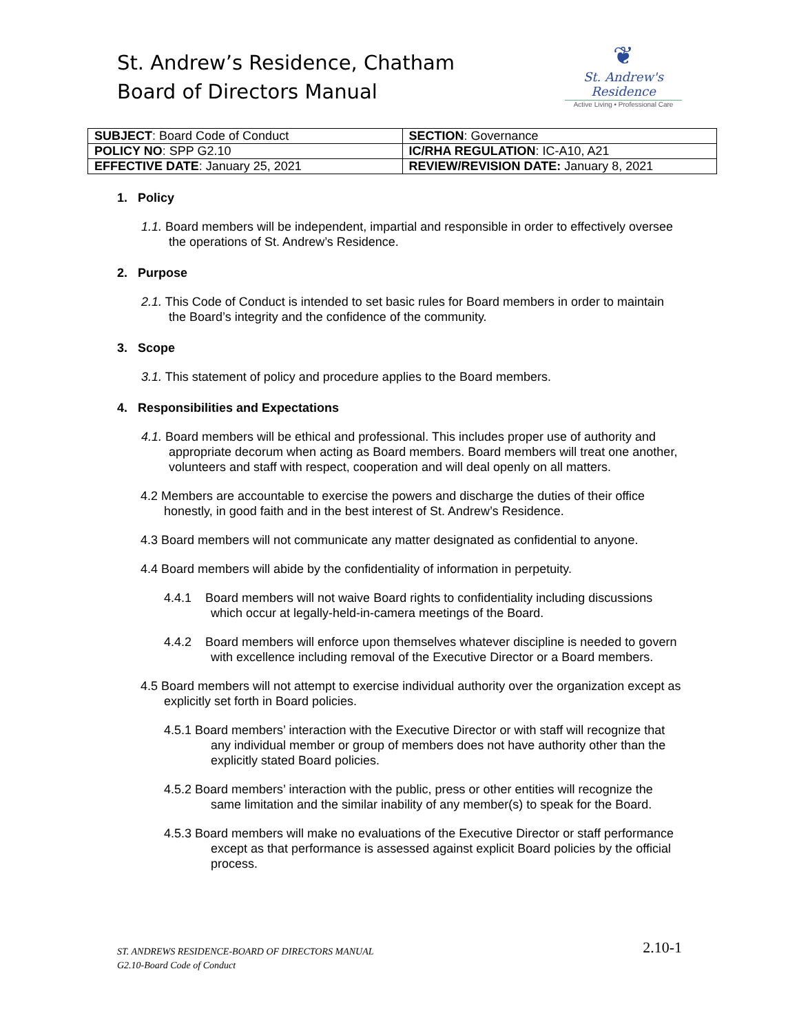St. Andrew’s Residence, Chatham
Board of Directors Manual
❦
St. Andrew's
Residence
Active Living • Professional Care
| SUBJECT : Board Code of Conduct | SECTION : Governance |
| POLICY NO : SPP G2.10 | IC/RHA REGULATION : IC-A10, A21 |
| EFFECTIVE DATE : January 25, 2021 | REVIEW/REVISION DATE: January 8, 2021 |
1. Policy
1.1. Board members will be independent, impartial and responsible in order to effectively oversee the operations of St. Andrew’s Residence.
2. Purpose
2.1. This Code of Conduct is intended to set basic rules for Board members in order to maintain the Board’s integrity and the confidence of the community.
3. Scope
3.1. This statement of policy and procedure applies to the Board members.
4. Responsibilities and Expectations
4.1. Board members will be ethical and professional. This includes proper use of authority and appropriate decorum when acting as Board members. Board members will treat one another, volunteers and staff with respect, cooperation and will deal openly on all matters.
4.2 Members are accountable to exercise the powers and discharge the duties of their office honestly, in good faith and in the best interest of St. Andrew’s Residence.
4.3 Board members will not communicate any matter designated as confidential to anyone.
4.4 Board members will abide by the confidentiality of information in perpetuity.
4.4.1 Board members will not waive Board rights to confidentiality including discussions which occur at legally-held-in-camera meetings of the Board.
4.4.2 Board members will enforce upon themselves whatever discipline is needed to govern with excellence including removal of the Executive Director or a Board members.
4.5 Board members will not attempt to exercise individual authority over the organization except as explicitly set forth in Board policies.
4.5.1 Board members’ interaction with the Executive Director or with staff will recognize that any individual member or group of members does not have authority other than the explicitly stated Board policies.
4.5.2 Board members’ interaction with the public, press or other entities will recognize the same limitation and the similar inability of any member(s) to speak for the Board.
4.5.3 Board members will make no evaluations of the Executive Director or staff performance except as that performance is assessed against explicit Board policies by the official process.
ST. ANDREWS RESIDENCE-BOARD OF DIRECTORS MANUAL
G2.10-Board Code of Conduct
2.10-1